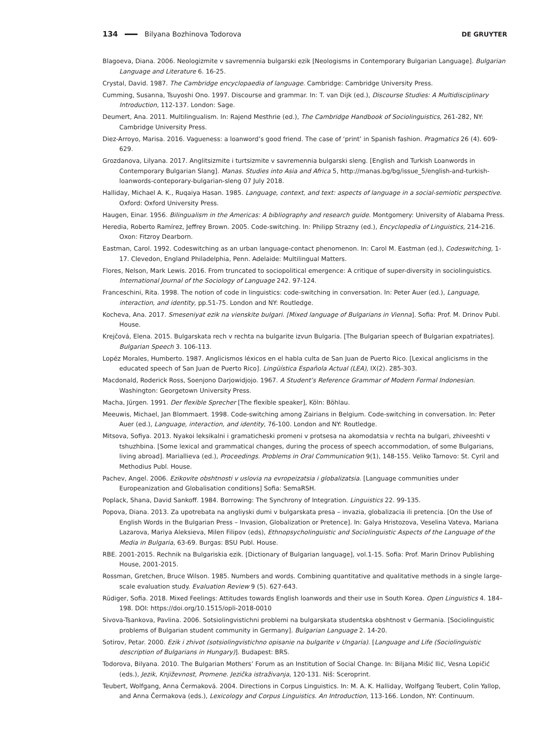134 Bilyana Bozhinova Todorova DE GRUYTER
Blagoeva, Diana. 2006. Neologizmite v savremennia bulgarski ezik [Neologisms in Contemporary Bulgarian Language]. Bulgarian Language and Literature 6. 16-25.
Crystal, David. 1987. The Cambridge encyclopaedia of language. Cambridge: Cambridge University Press.
Cumming, Susanna, Tsuyoshi Ono. 1997. Discourse and grammar. In: T. van Dijk (ed.), Discourse Studies: A Multidisciplinary Introduction, 112-137. London: Sage.
Deumert, Ana. 2011. Multilingualism. In: Rajend Mesthrie (ed.), The Cambridge Handbook of Sociolinguistics, 261-282, NY: Cambridge University Press.
Diez-Arroyo, Marisa. 2016. Vagueness: a loanword’s good friend. The case of ‘print’ in Spanish fashion. Pragmatics 26 (4). 609-629.
Grozdanova, Lilyana. 2017. Anglitsizmite i turtsizmite v savremennia bulgarski sleng. [English and Turkish Loanwords in Contemporary Bulgarian Slang]. Manas. Studies into Asia and Africa 5, http://manas.bg/bg/issue_5/english-and-turkish-loanwords-conteporary-bulgarian-sleng 07 July 2018.
Halliday, Michael A. K., Ruqaiya Hasan. 1985. Language, context, and text: aspects of language in a social-semiotic perspective. Oxford: Oxford University Press.
Haugen, Einar. 1956. Bilingualism in the Americas: A bibliography and research guide. Montgomery: University of Alabama Press.
Heredia, Roberto Ramírez, Jeffrey Brown. 2005. Code-switching. In: Philipp Strazny (ed.), Encyclopedia of Linguistics, 214-216. Oxon: Fitzroy Dearborn.
Eastman, Carol. 1992. Codeswitching as an urban language-contact phenomenon. In: Carol M. Eastman (ed.), Codeswitching, 1-17. Clevedon, England Philadelphia, Penn. Adelaide: Multilingual Matters.
Flores, Nelson, Mark Lewis. 2016. From truncated to sociopolitical emergence: A critique of super-diversity in sociolinguistics. International Journal of the Sociology of Language 242. 97-124.
Franceschini, Rita. 1998. The notion of code in linguistics: code-switching in conversation. In: Peter Auer (ed.), Language, interaction, and identity, pp.51-75. London and NY: Routledge.
Kocheva, Ana. 2017. Smeseniyat ezik na vienskite bulgari. [Mixed language of Bulgarians in Vienna]. Sofia: Prof. M. Drinov Publ. House.
Krejčová, Elena. 2015. Bulgarskata rech v rechta na bulgarite izvun Bulgaria. [The Bulgarian speech of Bulgarian expatriates]. Bulgarian Speech 3. 106-113.
Lopéz Morales, Humberto. 1987. Anglicismos léxicos en el habla culta de San Juan de Puerto Rico. [Lexical anglicisms in the educated speech of San Juan de Puerto Rico]. Lingüística Española Actual (LEA), IX(2). 285-303.
Macdonald, Roderick Ross, Soenjono Darjowidjojo. 1967. A Student’s Reference Grammar of Modern Formal Indonesian. Washington: Georgetown University Press.
Macha, Jürgen. 1991. Der flexible Sprecher [The flexible speaker], Köln: Böhlau.
Meeuwis, Michael, Jan Blommaert. 1998. Code-switching among Zairians in Belgium. Code-switching in conversation. In: Peter Auer (ed.), Language, interaction, and identity, 76-100. London and NY: Routledge.
Mitsova, Sofiya. 2013. Nyakoi leksikalni i gramaticheski promeni v protsesa na akomodatsia v rechta na bulgari, zhiveeshti v tshuzhbina. [Some lexical and grammatical changes, during the process of speech accommodation, of some Bulgarians, living abroad]. Mariallieva (ed.), Proceedings. Problems in Oral Communication 9(1), 148-155. Veliko Tarnovo: St. Cyril and Methodius Publ. House.
Pachev, Angel. 2006. Ezikovite obshtnosti v uslovia na evropeizatsia i globalizatsia. [Language communities under Europeanization and Globalisation conditions] Sofia: SemaRSH.
Poplack, Shana, David Sankoff. 1984. Borrowing: The Synchrony of Integration. Linguistics 22. 99-135.
Popova, Diana. 2013. Za upotrebata na angliyski dumi v bulgarskata presa – invazia, globalizacia ili pretencia. [On the Use of English Words in the Bulgarian Press – Invasion, Globalization or Pretence]. In: Galya Hristozova, Veselina Vateva, Mariana Lazarova, Mariya Aleksieva, Milen Filipov (eds), Ethnopsycholinguistic and Sociolinguistic Aspects of the Language of the Media in Bulgaria, 63-69. Burgas: BSU Publ. House.
RBE. 2001-2015. Rechnik na Bulgariskia ezik. [Dictionary of Bulgarian language], vol.1-15. Sofia: Prof. Marin Drinov Publishing House, 2001-2015.
Rossman, Gretchen, Bruce Wilson. 1985. Numbers and words. Combining quantitative and qualitative methods in a single large-scale evaluation study. Evaluation Review 9 (5). 627-643.
Rüdiger, Sofia. 2018. Mixed Feelings: Attitudes towards English loanwords and their use in South Korea. Open Linguistics 4. 184–198. DOI: https://doi.org/10.1515/opli-2018-0010
Sivova-Tsankova, Pavlina. 2006. Sotsiolingvistichni problemi na bulgarskata studentska obshtnost v Germania. [Sociolinguistic problems of Bulgarian student community in Germany]. Bulgarian Language 2. 14-20.
Sotirov, Petar. 2000. Ezik i zhivot (sotsiolingvistichno opisanie na bulgarite v Ungaria). [Language and Life (Sociolinguistic description of Bulgarians in Hungary)]. Budapest: BRS.
Todorova, Bilyana. 2010. The Bulgarian Mothers’ Forum as an Institution of Social Change. In: Biljana Mišić Ilić, Vesna Lopičić (eds.), Jezik, Književnost, Promene. Jezička istraživanja, 120-131. Niš: Sceroprint.
Teubert, Wolfgang, Anna Čermaková. 2004. Directions in Corpus Linguistics. In: M. A. K. Halliday, Wolfgang Teubert, Colin Yallop, and Anna Čermakova (eds.), Lexicology and Corpus Linguistics. An Introduction, 113-166. London, NY: Continuum.